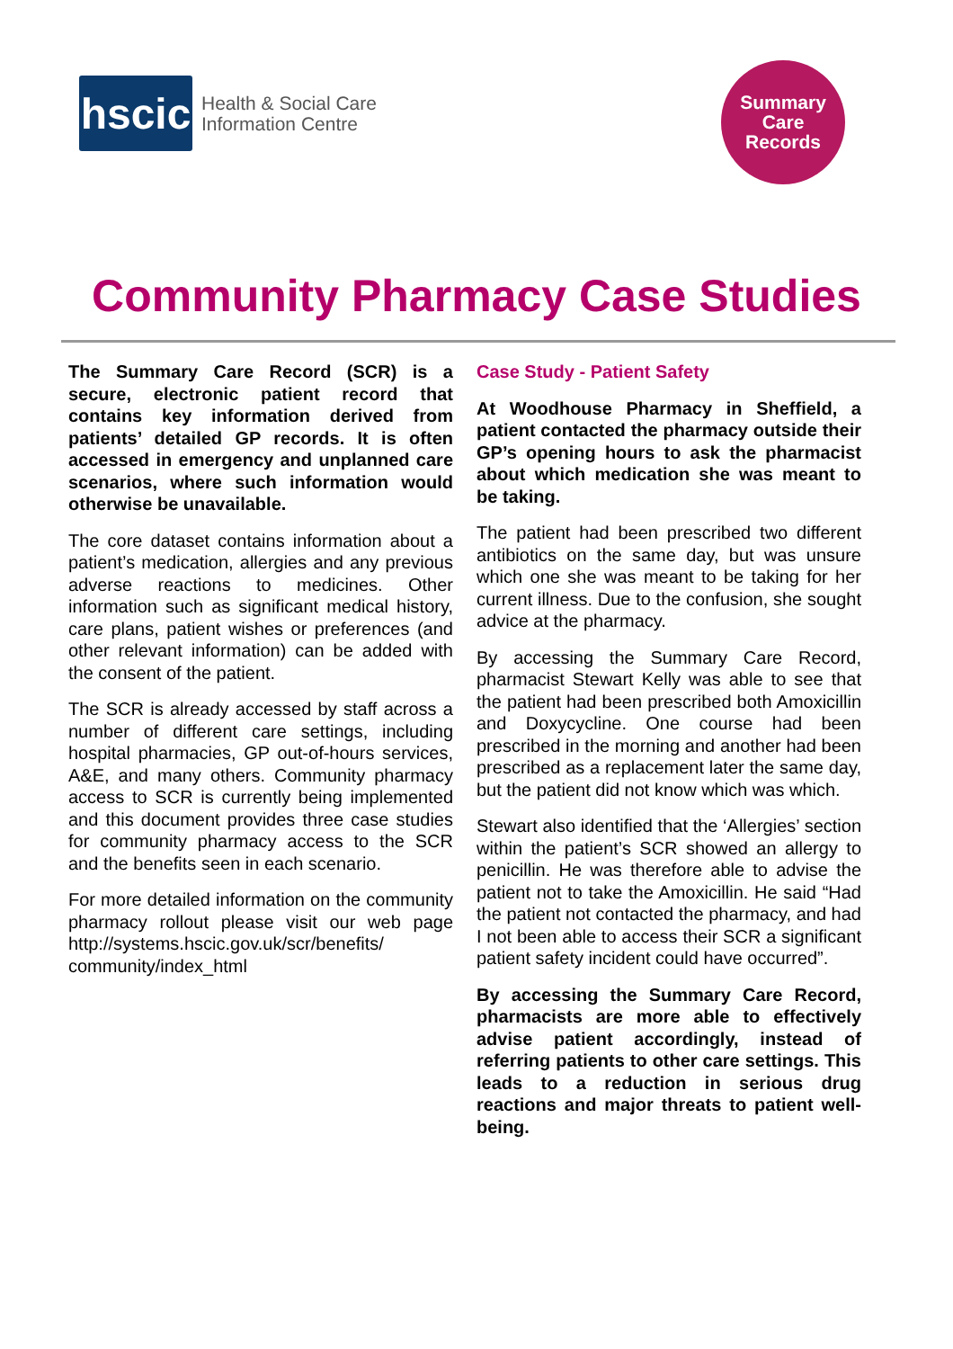hscic
Health & Social Care
Information Centre
Summary
Care
Records
Community Pharmacy Case Studies
The Summary Care Record (SCR) is a secure, electronic patient record that contains key information derived from patients’ detailed GP records. It is often accessed in emergency and unplanned care scenarios, where such information would otherwise be unavailable.
The core dataset contains information about a patient’s medication, allergies and any previous adverse reactions to medicines. Other information such as significant medical history, care plans, patient wishes or preferences (and other relevant information) can be added with the consent of the patient.
The SCR is already accessed by staff across a number of different care settings, including hospital pharmacies, GP out-of-hours services, A&E, and many others. Community pharmacy access to SCR is currently being implemented and this document provides three case studies for community pharmacy access to the SCR and the benefits seen in each scenario.
For more detailed information on the community pharmacy rollout please visit our web page http://systems.hscic.gov.uk/scr/benefits/ community/index_html
Case Study - Patient Safety
At Woodhouse Pharmacy in Sheffield, a patient contacted the pharmacy outside their GP’s opening hours to ask the pharmacist about which medication she was meant to be taking.
The patient had been prescribed two different antibiotics on the same day, but was unsure which one she was meant to be taking for her current illness. Due to the confusion, she sought advice at the pharmacy.
By accessing the Summary Care Record, pharmacist Stewart Kelly was able to see that the patient had been prescribed both Amoxicillin and Doxycycline. One course had been prescribed in the morning and another had been prescribed as a replacement later the same day, but the patient did not know which was which.
Stewart also identified that the ‘Allergies’ section within the patient’s SCR showed an allergy to penicillin. He was therefore able to advise the patient not to take the Amoxicillin. He said “Had the patient not contacted the pharmacy, and had I not been able to access their SCR a significant patient safety incident could have occurred”.
By accessing the Summary Care Record, pharmacists are more able to effectively advise patient accordingly, instead of referring patients to other care settings. This leads to a reduction in serious drug reactions and major threats to patient well-being.